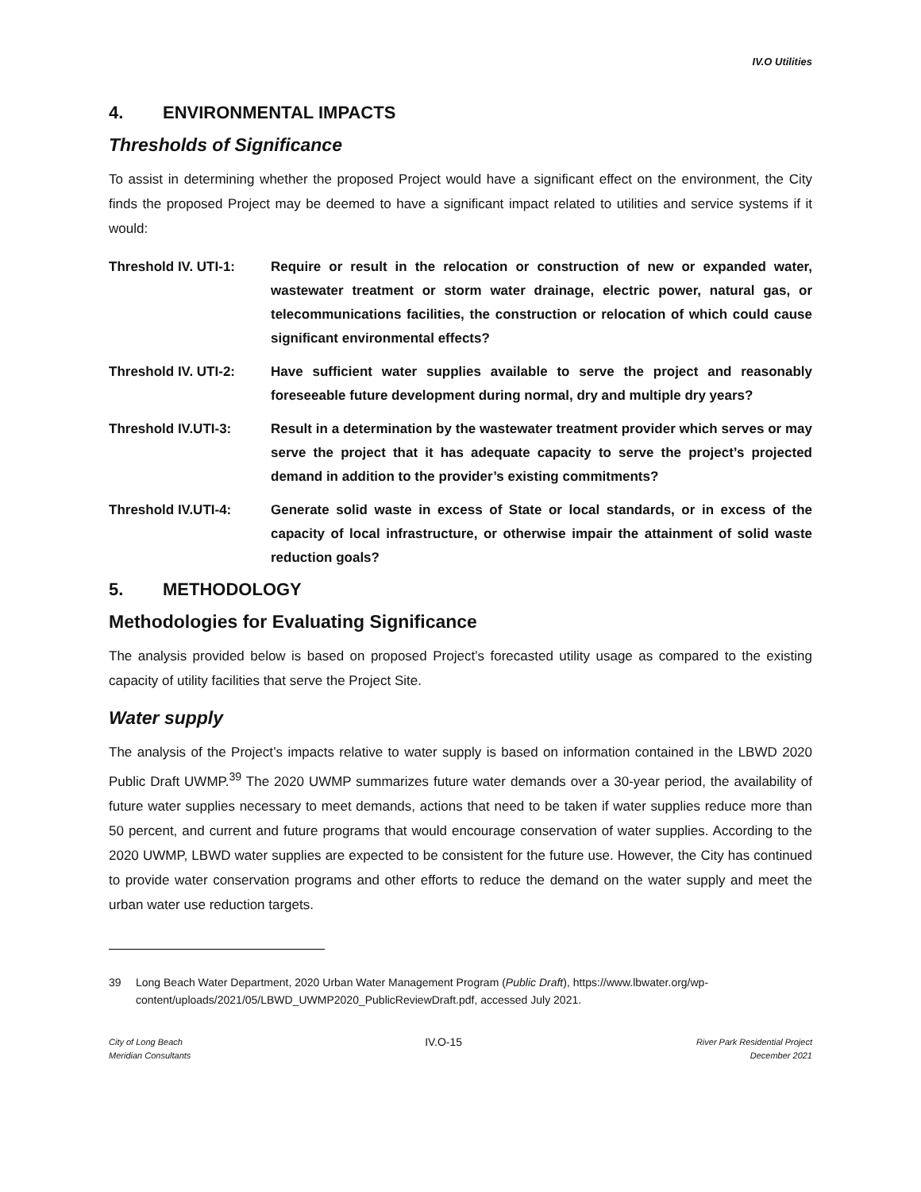IV.O Utilities
4. ENVIRONMENTAL IMPACTS
Thresholds of Significance
To assist in determining whether the proposed Project would have a significant effect on the environment, the City finds the proposed Project may be deemed to have a significant impact related to utilities and service systems if it would:
Threshold IV. UTI-1: Require or result in the relocation or construction of new or expanded water, wastewater treatment or storm water drainage, electric power, natural gas, or telecommunications facilities, the construction or relocation of which could cause significant environmental effects?
Threshold IV. UTI-2: Have sufficient water supplies available to serve the project and reasonably foreseeable future development during normal, dry and multiple dry years?
Threshold IV.UTI-3: Result in a determination by the wastewater treatment provider which serves or may serve the project that it has adequate capacity to serve the project’s projected demand in addition to the provider’s existing commitments?
Threshold IV.UTI-4: Generate solid waste in excess of State or local standards, or in excess of the capacity of local infrastructure, or otherwise impair the attainment of solid waste reduction goals?
5. METHODOLOGY
Methodologies for Evaluating Significance
The analysis provided below is based on proposed Project’s forecasted utility usage as compared to the existing capacity of utility facilities that serve the Project Site.
Water supply
The analysis of the Project’s impacts relative to water supply is based on information contained in the LBWD 2020 Public Draft UWMP.<sup>39</sup> The 2020 UWMP summarizes future water demands over a 30-year period, the availability of future water supplies necessary to meet demands, actions that need to be taken if water supplies reduce more than 50 percent, and current and future programs that would encourage conservation of water supplies. According to the 2020 UWMP, LBWD water supplies are expected to be consistent for the future use. However, the City has continued to provide water conservation programs and other efforts to reduce the demand on the water supply and meet the urban water use reduction targets.
39 Long Beach Water Department, 2020 Urban Water Management Program (Public Draft), https://www.lbwater.org/wp-content/uploads/2021/05/LBWD_UWMP2020_PublicReviewDraft.pdf, accessed July 2021.
City of Long Beach
Meridian Consultants
IV.O-15
River Park Residential Project
December 2021